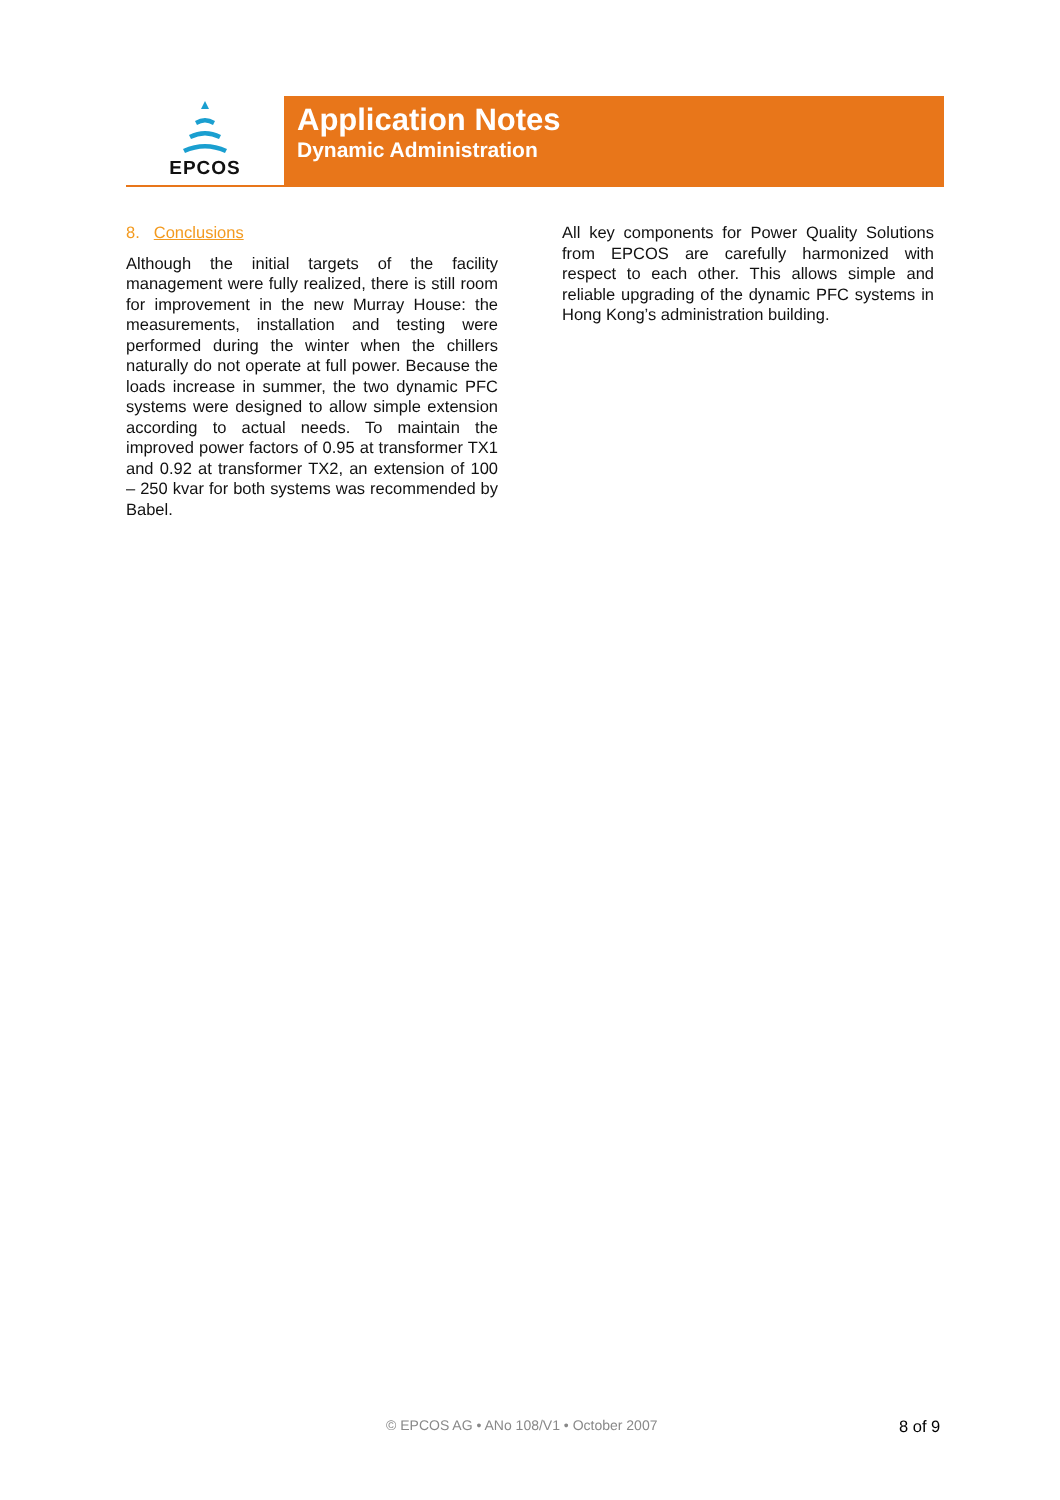EPCOS
Application Notes
Dynamic Administration
8. Conclusions
Although the initial targets of the facility management were fully realized, there is still room for improvement in the new Murray House: the measurements, installation and testing were performed during the winter when the chillers naturally do not operate at full power. Because the loads increase in summer, the two dynamic PFC systems were designed to allow simple extension according to actual needs. To maintain the improved power factors of 0.95 at transformer TX1 and 0.92 at transformer TX2, an extension of 100 – 250 kvar for both systems was recommended by Babel.
All key components for Power Quality Solutions from EPCOS are carefully harmonized with respect to each other. This allows simple and reliable upgrading of the dynamic PFC systems in Hong Kong’s administration building.
© EPCOS AG • ANo 108/V1 • October 2007 8 of 9